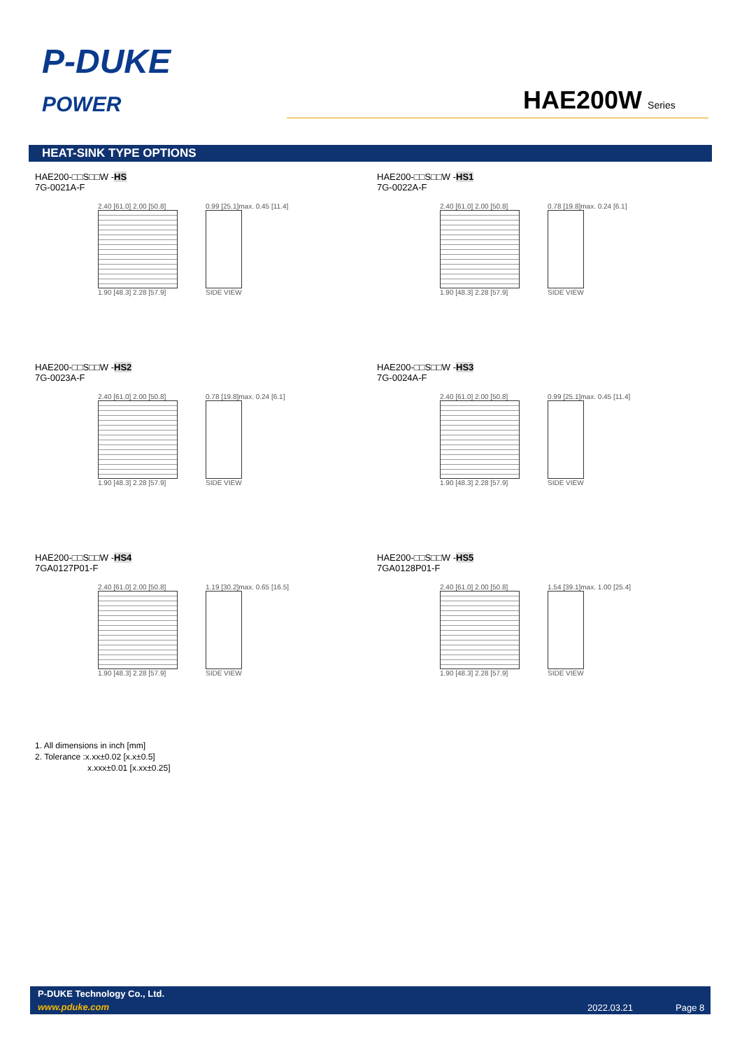P-DUKE
POWER
HAE200W Series
HEAT-SINK TYPE OPTIONS
HAE200-□□S□□W -HS
7G-0021A-F
2.40 [61.0] 2.00 [50.8]
1.90 [48.3] 2.28 [57.9]
0.99 [25.1]max. 0.45 [11.4]
SIDE VIEW
HAE200-□□S□□W -HS1
7G-0022A-F
2.40 [61.0] 2.00 [50.8]
1.90 [48.3] 2.28 [57.9]
0.78 [19.8]max. 0.24 [6.1]
SIDE VIEW
HAE200-□□S□□W -HS2
7G-0023A-F
2.40 [61.0] 2.00 [50.8]
1.90 [48.3] 2.28 [57.9]
0.78 [19.8]max. 0.24 [6.1]
SIDE VIEW
HAE200-□□S□□W -HS3
7G-0024A-F
2.40 [61.0] 2.00 [50.8]
1.90 [48.3] 2.28 [57.9]
0.99 [25.1]max. 0.45 [11.4]
SIDE VIEW
HAE200-□□S□□W -HS4
7GA0127P01-F
2.40 [61.0] 2.00 [50.8]
1.90 [48.3] 2.28 [57.9]
1.19 [30.2]max. 0.65 [16.5]
SIDE VIEW
HAE200-□□S□□W -HS5
7GA0128P01-F
2.40 [61.0] 2.00 [50.8]
1.90 [48.3] 2.28 [57.9]
1.54 [39.1]max. 1.00 [25.4]
SIDE VIEW
1. All dimensions in inch [mm]
2. Tolerance :x.xx±0.02 [x.x±0.5]
x.xxx±0.01 [x.xx±0.25]
P-DUKE Technology Co., Ltd.
www.pduke.com 2022.03.21 Page 8